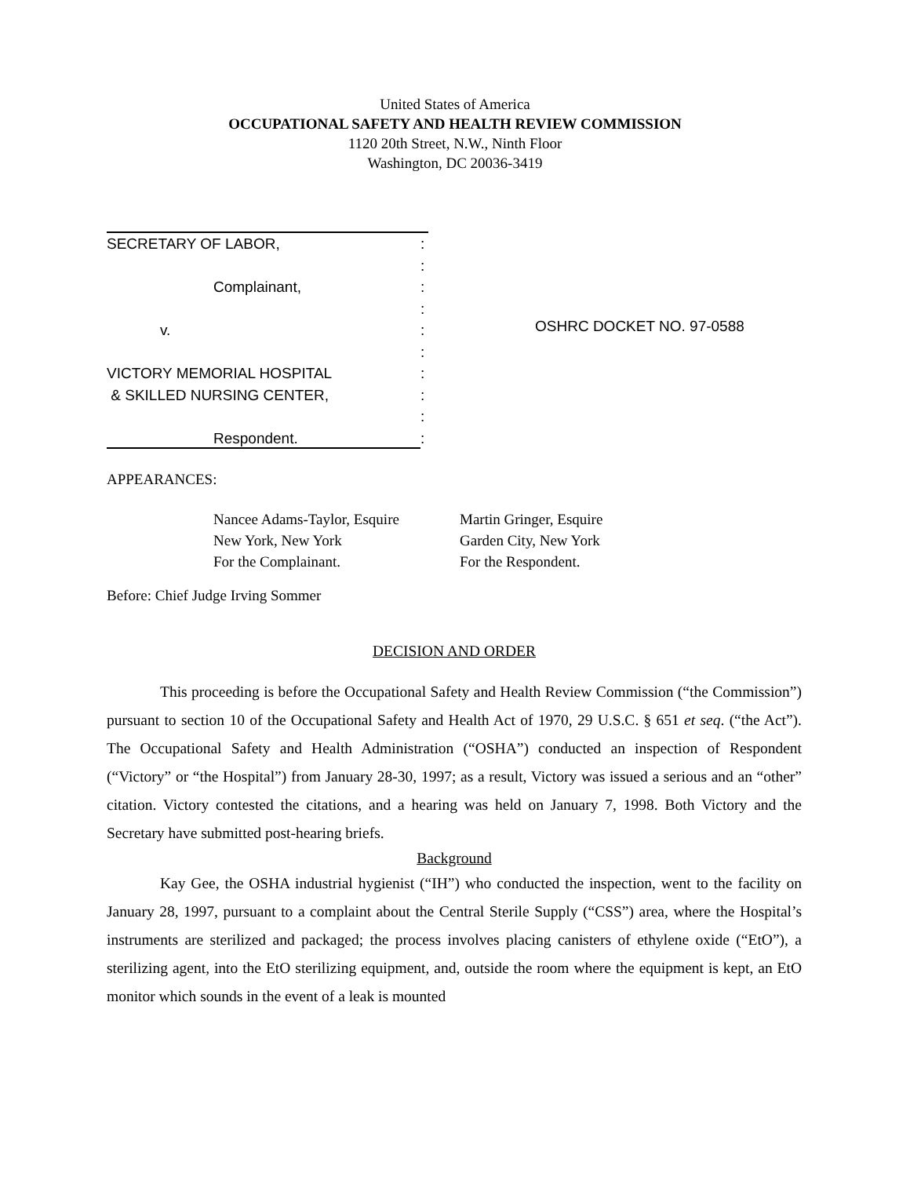United States of America
OCCUPATIONAL SAFETY AND HEALTH REVIEW COMMISSION
1120 20th Street, N.W., Ninth Floor
Washington, DC 20036-3419
SECRETARY OF LABOR,:
:
Complainant,:
:
v.:
:
VICTORY MEMORIAL HOSPITAL:
& SKILLED NURSING CENTER,:
:
Respondent.:
OSHRC DOCKET NO. 97-0588
APPEARANCES:
Nancee Adams-Taylor, Esquire
New York, New York
For the Complainant.
Martin Gringer, Esquire
Garden City, New York
For the Respondent.
Before: Chief Judge Irving Sommer
DECISION AND ORDER
This proceeding is before the Occupational Safety and Health Review Commission (“the Commission”) pursuant to section 10 of the Occupational Safety and Health Act of 1970, 29 U.S.C. § 651 et seq. (“the Act”). The Occupational Safety and Health Administration (“OSHA”) conducted an inspection of Respondent (“Victory” or “the Hospital”) from January 28-30, 1997; as a result, Victory was issued a serious and an “other” citation. Victory contested the citations, and a hearing was held on January 7, 1998. Both Victory and the Secretary have submitted post-hearing briefs.
Background
Kay Gee, the OSHA industrial hygienist (“IH”) who conducted the inspection, went to the facility on January 28, 1997, pursuant to a complaint about the Central Sterile Supply (“CSS”) area, where the Hospital’s instruments are sterilized and packaged; the process involves placing canisters of ethylene oxide (“EtO”), a sterilizing agent, into the EtO sterilizing equipment, and, outside the room where the equipment is kept, an EtO monitor which sounds in the event of a leak is mounted